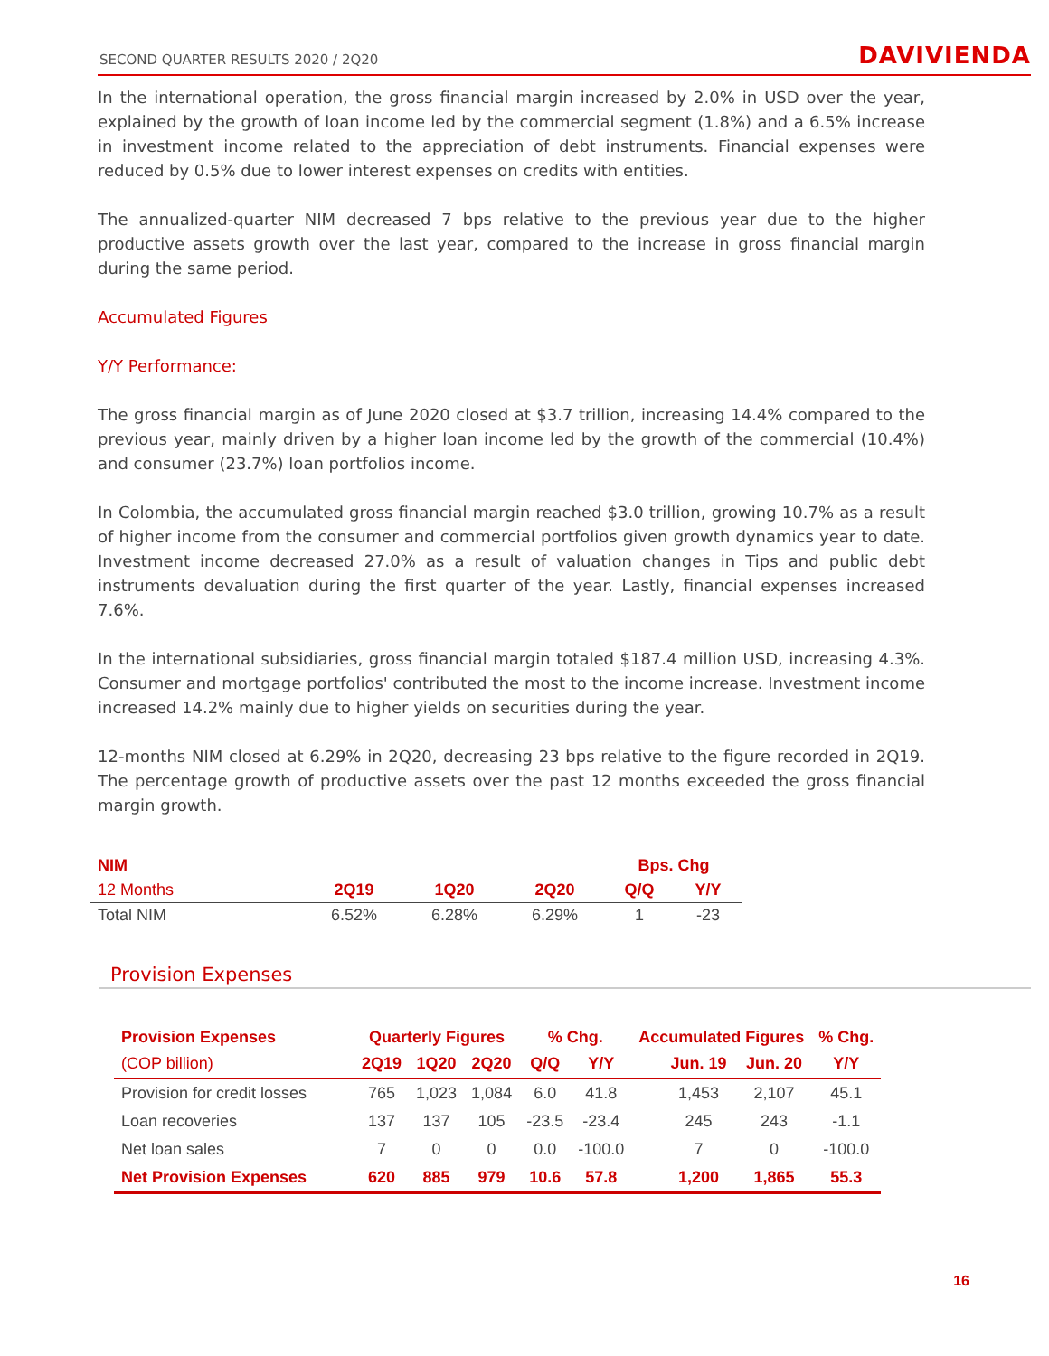SECOND QUARTER RESULTS 2020 / 2Q20 DAVIVIENDA
In the international operation, the gross financial margin increased by 2.0% in USD over the year, explained by the growth of loan income led by the commercial segment (1.8%) and a 6.5% increase in investment income related to the appreciation of debt instruments. Financial expenses were reduced by 0.5% due to lower interest expenses on credits with entities.
The annualized-quarter NIM decreased 7 bps relative to the previous year due to the higher productive assets growth over the last year, compared to the increase in gross financial margin during the same period.
Accumulated Figures
Y/Y Performance:
The gross financial margin as of June 2020 closed at $3.7 trillion, increasing 14.4% compared to the previous year, mainly driven by a higher loan income led by the growth of the commercial (10.4%) and consumer (23.7%) loan portfolios income.
In Colombia, the accumulated gross financial margin reached $3.0 trillion, growing 10.7% as a result of higher income from the consumer and commercial portfolios given growth dynamics year to date. Investment income decreased 27.0% as a result of valuation changes in Tips and public debt instruments devaluation during the first quarter of the year. Lastly, financial expenses increased 7.6%.
In the international subsidiaries, gross financial margin totaled $187.4 million USD, increasing 4.3%. Consumer and mortgage portfolios' contributed the most to the income increase. Investment income increased 14.2% mainly due to higher yields on securities during the year.
12-months NIM closed at 6.29% in 2Q20, decreasing 23 bps relative to the figure recorded in 2Q19. The percentage growth of productive assets over the past 12 months exceeded the gross financial margin growth.
| NIM | | | | Bps. Chg | |
| --- | --- | --- | --- | --- | --- |
| 12 Months | 2Q19 | 1Q20 | 2Q20 | Q/Q | Y/Y |
| Total NIM | 6.52% | 6.28% | 6.29% | 1 | -23 |
Provision Expenses
| Provision Expenses | Quarterly Figures | | | % Chg. | | Accumulated Figures | | % Chg. |
| --- | --- | --- | --- | --- | --- | --- | --- | --- |
| (COP billion) | 2Q19 | 1Q20 | 2Q20 | Q/Q | Y/Y | Jun. 19 | Jun. 20 | Y/Y |
| Provision for credit losses | 765 | 1,023 | 1,084 | 6.0 | 41.8 | 1,453 | 2,107 | 45.1 |
| Loan recoveries | 137 | 137 | 105 | -23.5 | -23.4 | 245 | 243 | -1.1 |
| Net loan sales | 7 | 0 | 0 | 0.0 | -100.0 | 7 | 0 | -100.0 |
| Net Provision Expenses | 620 | 885 | 979 | 10.6 | 57.8 | 1,200 | 1,865 | 55.3 |
16